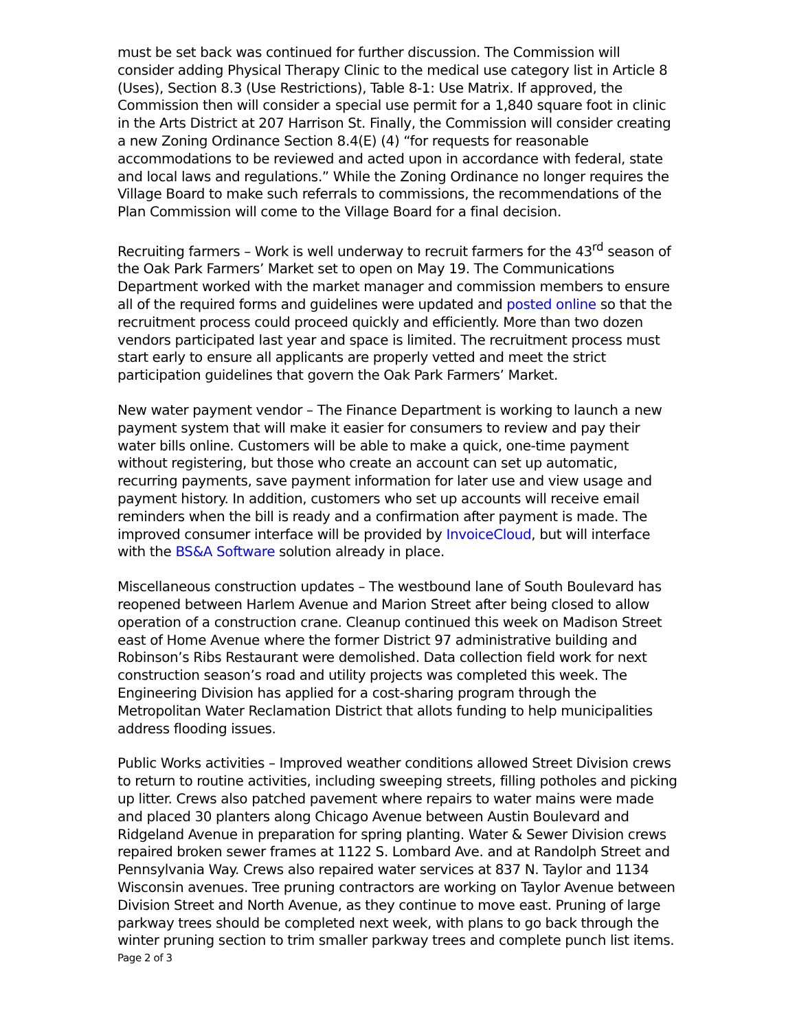must be set back was continued for further discussion. The Commission will consider adding Physical Therapy Clinic to the medical use category list in Article 8 (Uses), Section 8.3 (Use Restrictions), Table 8-1: Use Matrix. If approved, the Commission then will consider a special use permit for a 1,840 square foot in clinic in the Arts District at 207 Harrison St. Finally, the Commission will consider creating a new Zoning Ordinance Section 8.4(E) (4) “for requests for reasonable accommodations to be reviewed and acted upon in accordance with federal, state and local laws and regulations.” While the Zoning Ordinance no longer requires the Village Board to make such referrals to commissions, the recommendations of the Plan Commission will come to the Village Board for a final decision.
Recruiting farmers – Work is well underway to recruit farmers for the 43<sup>rd</sup> season of the Oak Park Farmers’ Market set to open on May 19. The Communications Department worked with the market manager and commission members to ensure all of the required forms and guidelines were updated and posted online so that the recruitment process could proceed quickly and efficiently. More than two dozen vendors participated last year and space is limited. The recruitment process must start early to ensure all applicants are properly vetted and meet the strict participation guidelines that govern the Oak Park Farmers’ Market.
New water payment vendor – The Finance Department is working to launch a new payment system that will make it easier for consumers to review and pay their water bills online. Customers will be able to make a quick, one-time payment without registering, but those who create an account can set up automatic, recurring payments, save payment information for later use and view usage and payment history. In addition, customers who set up accounts will receive email reminders when the bill is ready and a confirmation after payment is made. The improved consumer interface will be provided by InvoiceCloud, but will interface with the BS&A Software solution already in place.
Miscellaneous construction updates – The westbound lane of South Boulevard has reopened between Harlem Avenue and Marion Street after being closed to allow operation of a construction crane. Cleanup continued this week on Madison Street east of Home Avenue where the former District 97 administrative building and Robinson’s Ribs Restaurant were demolished. Data collection field work for next construction season’s road and utility projects was completed this week. The Engineering Division has applied for a cost-sharing program through the Metropolitan Water Reclamation District that allots funding to help municipalities address flooding issues.
Public Works activities – Improved weather conditions allowed Street Division crews to return to routine activities, including sweeping streets, filling potholes and picking up litter. Crews also patched pavement where repairs to water mains were made and placed 30 planters along Chicago Avenue between Austin Boulevard and Ridgeland Avenue in preparation for spring planting. Water & Sewer Division crews repaired broken sewer frames at 1122 S. Lombard Ave. and at Randolph Street and Pennsylvania Way. Crews also repaired water services at 837 N. Taylor and 1134 Wisconsin avenues. Tree pruning contractors are working on Taylor Avenue between Division Street and North Avenue, as they continue to move east. Pruning of large parkway trees should be completed next week, with plans to go back through the winter pruning section to trim smaller parkway trees and complete punch list items.
Page 2 of 3